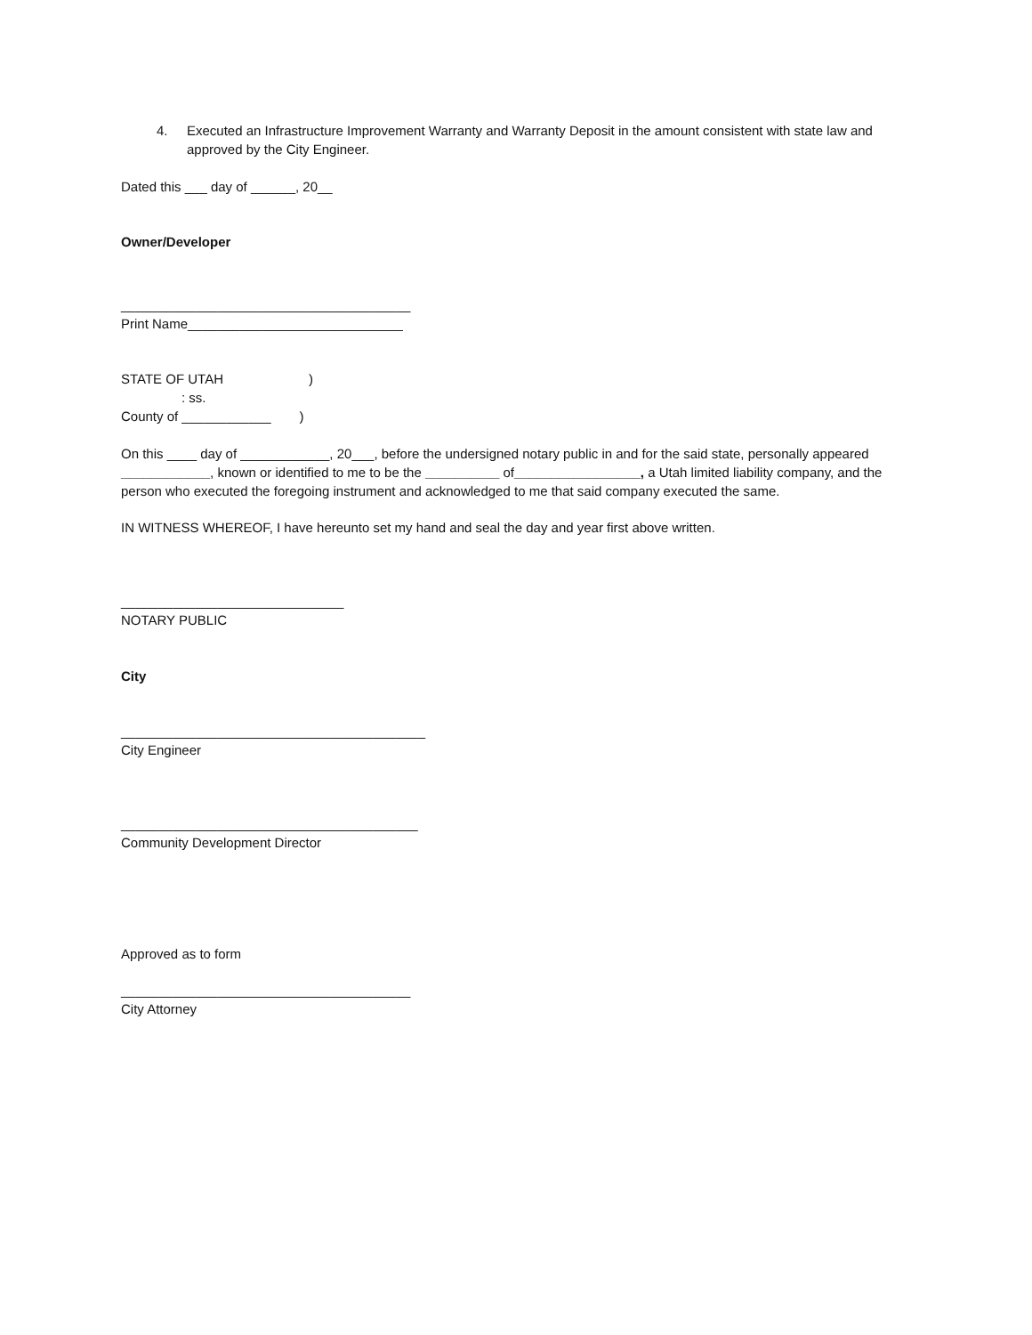4. Executed an Infrastructure Improvement Warranty and Warranty Deposit in the amount consistent with state law and approved by the City Engineer.
Dated this ___ day of ______, 20__
Owner/Developer
_______________________________________
Print Name_____________________________
STATE OF UTAH)
: ss.
County of ____________)
On this ____ day of ____________, 20___, before the undersigned notary public in and for the said state, personally appeared ____________, known or identified to me to be the __________ of_________________, a Utah limited liability company, and the person who executed the foregoing instrument and acknowledged to me that said company executed the same.
IN WITNESS WHEREOF, I have hereunto set my hand and seal the day and year first above written.
______________________________
NOTARY PUBLIC
City
_________________________________________
City Engineer
________________________________________
Community Development Director
Approved as to form
_______________________________________
City Attorney